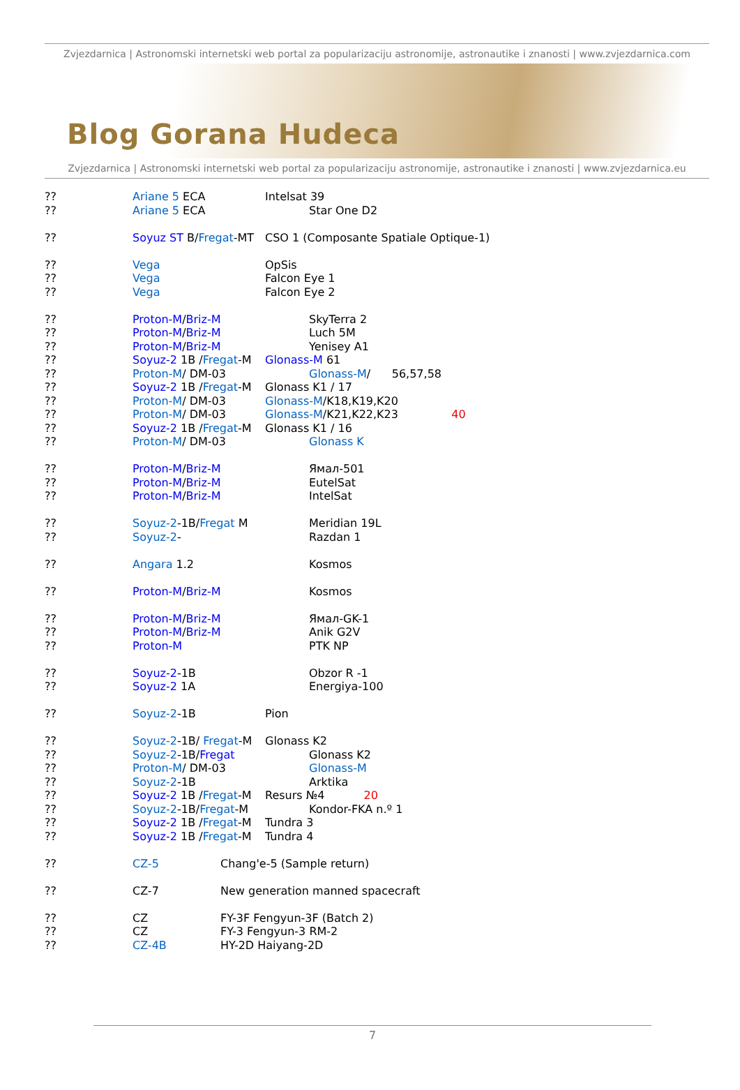Zvjezdarnica | Astronomski internetski web portal za popularizaciju astronomije, astronautike i znanosti | www.zvjezdarnica.com
Blog Gorana Hudeca
Zvjezdarnica | Astronomski internetski web portal za popularizaciju astronomije, astronautike i znanosti | www.zvjezdarnica.eu
?? Ariane 5 ECA Intelsat 39
?? Ariane 5 ECA Star One D2
?? Soyuz ST B/Fregat-MT CSO 1 (Composante Spatiale Optique-1)
?? Vega OpSis
?? Vega Falcon Eye 1
?? Vega Falcon Eye 2
?? Proton-M/Briz-M SkyTerra 2
?? Proton-M/Briz-M Luch 5M
?? Proton-M/Briz-M Yenisey A1
?? Soyuz-2 1B /Fregat-M Glonass-M 61
?? Proton-M/ DM-03 Glonass-M/ 56,57,58
?? Soyuz-2 1B /Fregat-M Glonass K1 / 17
?? Proton-M/ DM-03 Glonass-M/K18,K19,K20
?? Proton-M/ DM-03 Glonass-M/K21,K22,K23 40
?? Soyuz-2 1B /Fregat-M Glonass K1 / 16
?? Proton-M/ DM-03 Glonass K
?? Proton-M/Briz-M Ямал-501
?? Proton-M/Briz-M EutelSat
?? Proton-M/Briz-M IntelSat
?? Soyuz-2-1B/Fregat M Meridian 19L
?? Soyuz-2- Razdan 1
?? Angara 1.2 Kosmos
?? Proton-M/Briz-M Kosmos
?? Proton-M/Briz-M Ямал-GK-1
?? Proton-M/Briz-M Anik G2V
?? Proton-M PTK NP
?? Soyuz-2-1B Obzor R -1
?? Soyuz-2 1A Energiya-100
?? Soyuz-2-1B Pion
?? Soyuz-2-1B/ Fregat-M Glonass K2
?? Soyuz-2-1B/Fregat Glonass K2
?? Proton-M/ DM-03 Glonass-M
?? Soyuz-2-1B Arktika
?? Soyuz-2 1B /Fregat-M Resurs №4 20
?? Soyuz-2-1B/Fregat-M Kondor-FKA n.º 1
?? Soyuz-2 1B /Fregat-M Tundra 3
?? Soyuz-2 1B /Fregat-M Tundra 4
?? CZ-5 Chang'e-5 (Sample return)
?? CZ-7 New generation manned spacecraft
?? CZ FY-3F Fengyun-3F (Batch 2)
?? CZ FY-3 Fengyun-3 RM-2
?? CZ-4B HY-2D Haiyang-2D
7